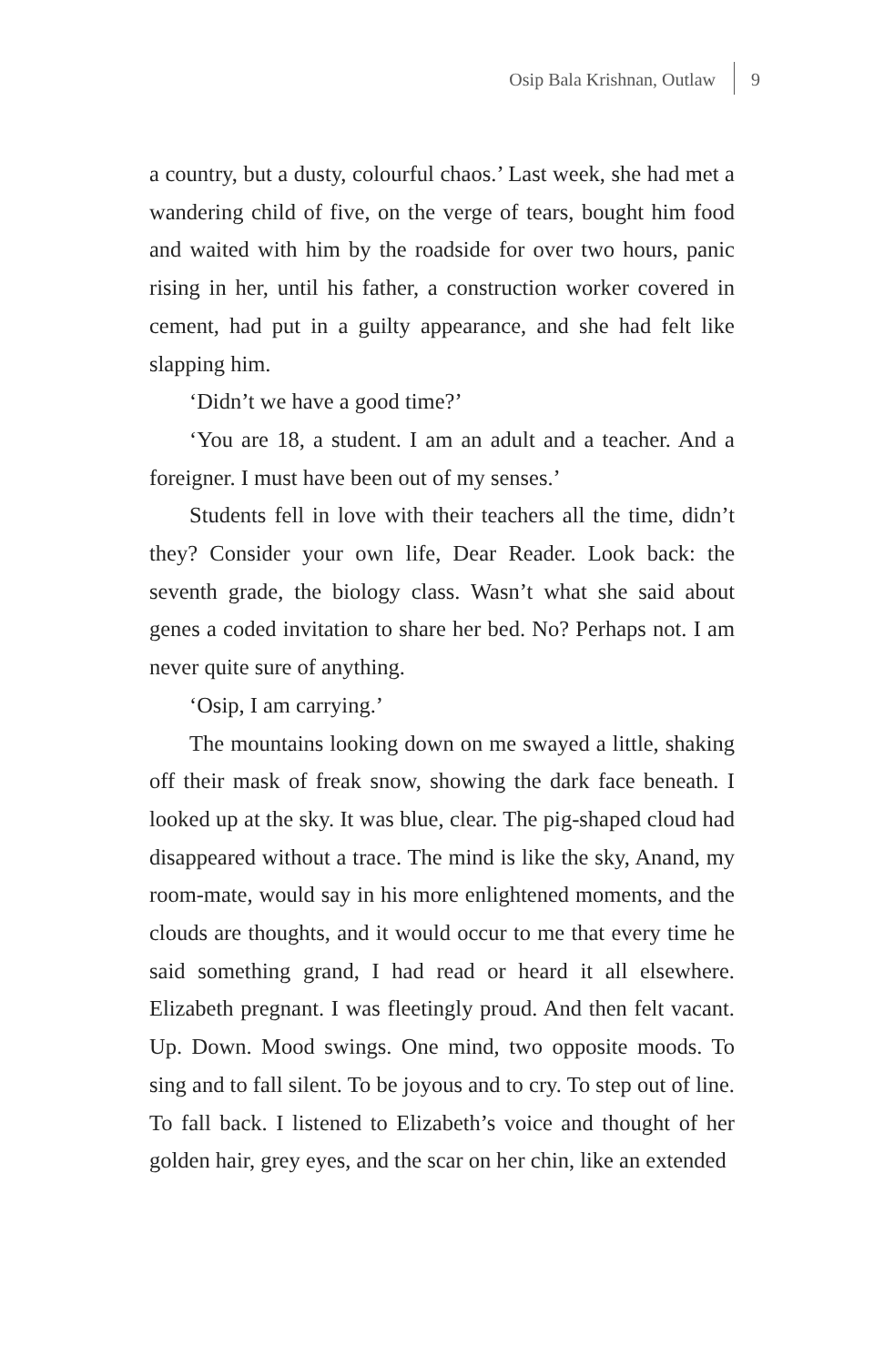Osip Bala Krishnan, Outlaw 9
a country, but a dusty, colourful chaos.’ Last week, she had met a wandering child of five, on the verge of tears, bought him food and waited with him by the roadside for over two hours, panic rising in her, until his father, a construction worker covered in cement, had put in a guilty appearance, and she had felt like slapping him.
‘Didn’t we have a good time?’
‘You are 18, a student. I am an adult and a teacher. And a foreigner. I must have been out of my senses.’
Students fell in love with their teachers all the time, didn’t they? Consider your own life, Dear Reader. Look back: the seventh grade, the biology class. Wasn’t what she said about genes a coded invitation to share her bed. No? Perhaps not. I am never quite sure of anything.
‘Osip, I am carrying.’
The mountains looking down on me swayed a little, shaking off their mask of freak snow, showing the dark face beneath. I looked up at the sky. It was blue, clear. The pig-shaped cloud had disappeared without a trace. The mind is like the sky, Anand, my room-mate, would say in his more enlightened moments, and the clouds are thoughts, and it would occur to me that every time he said something grand, I had read or heard it all elsewhere. Elizabeth pregnant. I was fleetingly proud. And then felt vacant. Up. Down. Mood swings. One mind, two opposite moods. To sing and to fall silent. To be joyous and to cry. To step out of line. To fall back. I listened to Elizabeth’s voice and thought of her golden hair, grey eyes, and the scar on her chin, like an extended